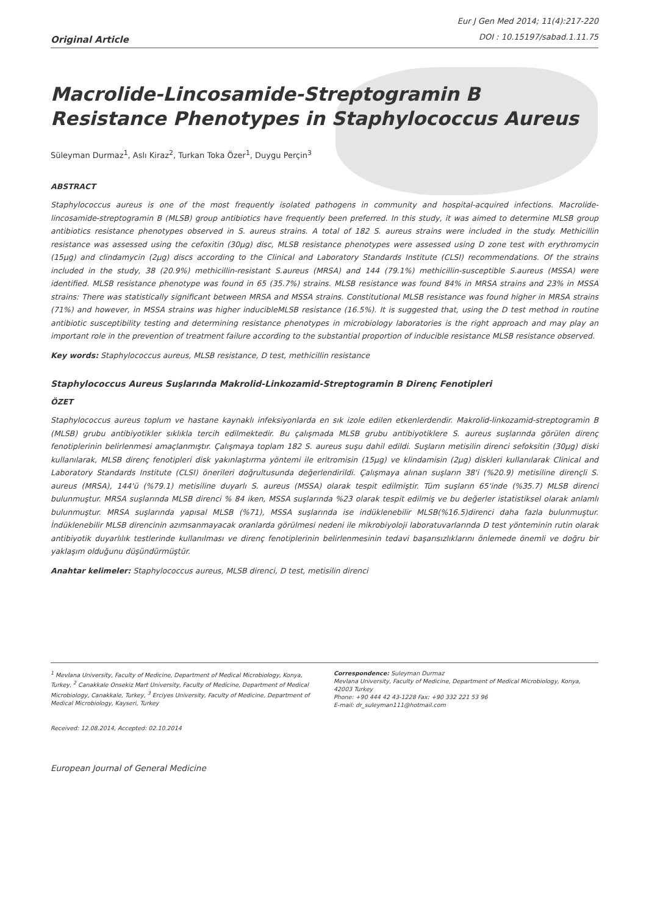Original Article
Eur J Gen Med 2014; 11(4):217-220
DOI : 10.15197/sabad.1.11.75
Macrolide-Lincosamide-Streptogramin B Resistance Phenotypes in Staphylococcus Aureus
Süleyman Durmaz<sup>1</sup>, Aslı Kiraz<sup>2</sup>, Turkan Toka Özer<sup>1</sup>, Duygu Perçin<sup>3</sup>
ABSTRACT
Staphylococcus aureus is one of the most frequently isolated pathogens in community and hospital-acquired infections. Macrolide-lincosamide-streptogramin B (MLSB) group antibiotics have frequently been preferred. In this study, it was aimed to determine MLSB group antibiotics resistance phenotypes observed in S. aureus strains. A total of 182 S. aureus strains were included in the study. Methicillin resistance was assessed using the cefoxitin (30µg) disc, MLSB resistance phenotypes were assessed using D zone test with erythromycin (15µg) and clindamycin (2µg) discs according to the Clinical and Laboratory Standards Institute (CLSI) recommendations. Of the strains included in the study, 38 (20.9%) methicillin-resistant S.aureus (MRSA) and 144 (79.1%) methicillin-susceptible S.aureus (MSSA) were identified. MLSB resistance phenotype was found in 65 (35.7%) strains. MLSB resistance was found 84% in MRSA strains and 23% in MSSA strains: There was statistically significant between MRSA and MSSA strains. Constitutional MLSB resistance was found higher in MRSA strains (71%) and however, in MSSA strains was higher inducibleMLSB resistance (16.5%). It is suggested that, using the D test method in routine antibiotic susceptibility testing and determining resistance phenotypes in microbiology laboratories is the right approach and may play an important role in the prevention of treatment failure according to the substantial proportion of inducible resistance MLSB resistance observed.
Key words: Staphylococcus aureus, MLSB resistance, D test, methicillin resistance
Staphylococcus Aureus Suşlarında Makrolid-Linkozamid-Streptogramin B Direnç Fenotipleri
ÖZET
Staphylococcus aureus toplum ve hastane kaynaklı infeksiyonlarda en sık izole edilen etkenlerdendir. Makrolid-linkozamid-streptogramin B (MLSB) grubu antibiyotikler sıklıkla tercih edilmektedir. Bu çalışmada MLSB grubu antibiyotiklere S. aureus suşlarında görülen direnç fenotiplerinin belirlenmesi amaçlanmıştır. Çalışmaya toplam 182 S. aureus suşu dahil edildi. Suşların metisilin direnci sefoksitin (30µg) diski kullanılarak, MLSB direnç fenotipleri disk yakınlaştırma yöntemi ile eritromisin (15µg) ve klindamisin (2µg) diskleri kullanılarak Clinical and Laboratory Standards Institute (CLSI) önerileri doğrultusunda değerlendirildi. Çalışmaya alınan suşların 38'i (%20.9) metisiline dirençli S. aureus (MRSA), 144'ü (%79.1) metisiline duyarlı S. aureus (MSSA) olarak tespit edilmiştir. Tüm suşların 65'inde (%35.7) MLSB direnci bulunmuştur. MRSA suşlarında MLSB direnci % 84 iken, MSSA suşlarında %23 olarak tespit edilmiş ve bu değerler istatistiksel olarak anlamlı bulunmuştur. MRSA suşlarında yapısal MLSB (%71), MSSA suşlarında ise indüklenebilir MLSB(%16.5)direnci daha fazla bulunmuştur. İndüklenebilir MLSB direncinin azımsanmayacak oranlarda görülmesi nedeni ile mikrobiyoloji laboratuvarlarında D test yönteminin rutin olarak antibiyotik duyarlılık testlerinde kullanılması ve direnç fenotiplerinin belirlenmesinin tedavi başarısızlıklarını önlemede önemli ve doğru bir yaklaşım olduğunu düşündürmüştür.
Anahtar kelimeler: Staphylococcus aureus, MLSB direnci, D test, metisilin direnci
<sup>1</sup> Mevlana University, Faculty of Medicine, Department of Medical Microbiology, Konya, Turkey, <sup>2</sup> Canakkale Onsekiz Mart University, Faculty of Medicine, Department of Medical Microbiology, Canakkale, Turkey, <sup>3</sup> Erciyes University, Faculty of Medicine, Department of Medical Microbiology, Kayseri, Turkey
Correspondence: Suleyman Durmaz
Mevlana University, Faculty of Medicine, Department of Medical Microbiology, Konya, 42003 Turkey
Phone: +90 444 42 43-1228 Fax: +90 332 221 53 96
E-mail: dr_suleyman111@hotmail.com
Received: 12.08.2014, Accepted: 02.10.2014
European Journal of General Medicine